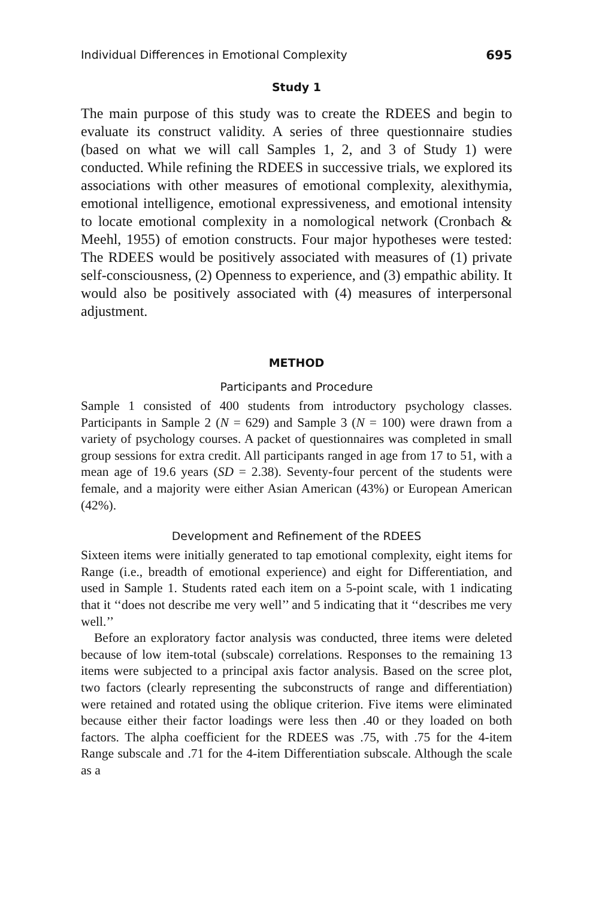Individual Differences in Emotional Complexity 695
Study 1
The main purpose of this study was to create the RDEES and begin to evaluate its construct validity. A series of three questionnaire studies (based on what we will call Samples 1, 2, and 3 of Study 1) were conducted. While refining the RDEES in successive trials, we explored its associations with other measures of emotional complexity, alexithymia, emotional intelligence, emotional expressiveness, and emotional intensity to locate emotional complexity in a nomological network (Cronbach & Meehl, 1955) of emotion constructs. Four major hypotheses were tested: The RDEES would be positively associated with measures of (1) private self-consciousness, (2) Openness to experience, and (3) empathic ability. It would also be positively associated with (4) measures of interpersonal adjustment.
METHOD
Participants and Procedure
Sample 1 consisted of 400 students from introductory psychology classes. Participants in Sample 2 (N = 629) and Sample 3 (N = 100) were drawn from a variety of psychology courses. A packet of questionnaires was completed in small group sessions for extra credit. All participants ranged in age from 17 to 51, with a mean age of 19.6 years (SD = 2.38). Seventy-four percent of the students were female, and a majority were either Asian American (43%) or European American (42%).
Development and Refinement of the RDEES
Sixteen items were initially generated to tap emotional complexity, eight items for Range (i.e., breadth of emotional experience) and eight for Differentiation, and used in Sample 1. Students rated each item on a 5-point scale, with 1 indicating that it ‘‘does not describe me very well’’ and 5 indicating that it ‘‘describes me very well.’’
Before an exploratory factor analysis was conducted, three items were deleted because of low item-total (subscale) correlations. Responses to the remaining 13 items were subjected to a principal axis factor analysis. Based on the scree plot, two factors (clearly representing the subconstructs of range and differentiation) were retained and rotated using the oblique criterion. Five items were eliminated because either their factor loadings were less then .40 or they loaded on both factors. The alpha coefficient for the RDEES was .75, with .75 for the 4-item Range subscale and .71 for the 4-item Differentiation subscale. Although the scale as a